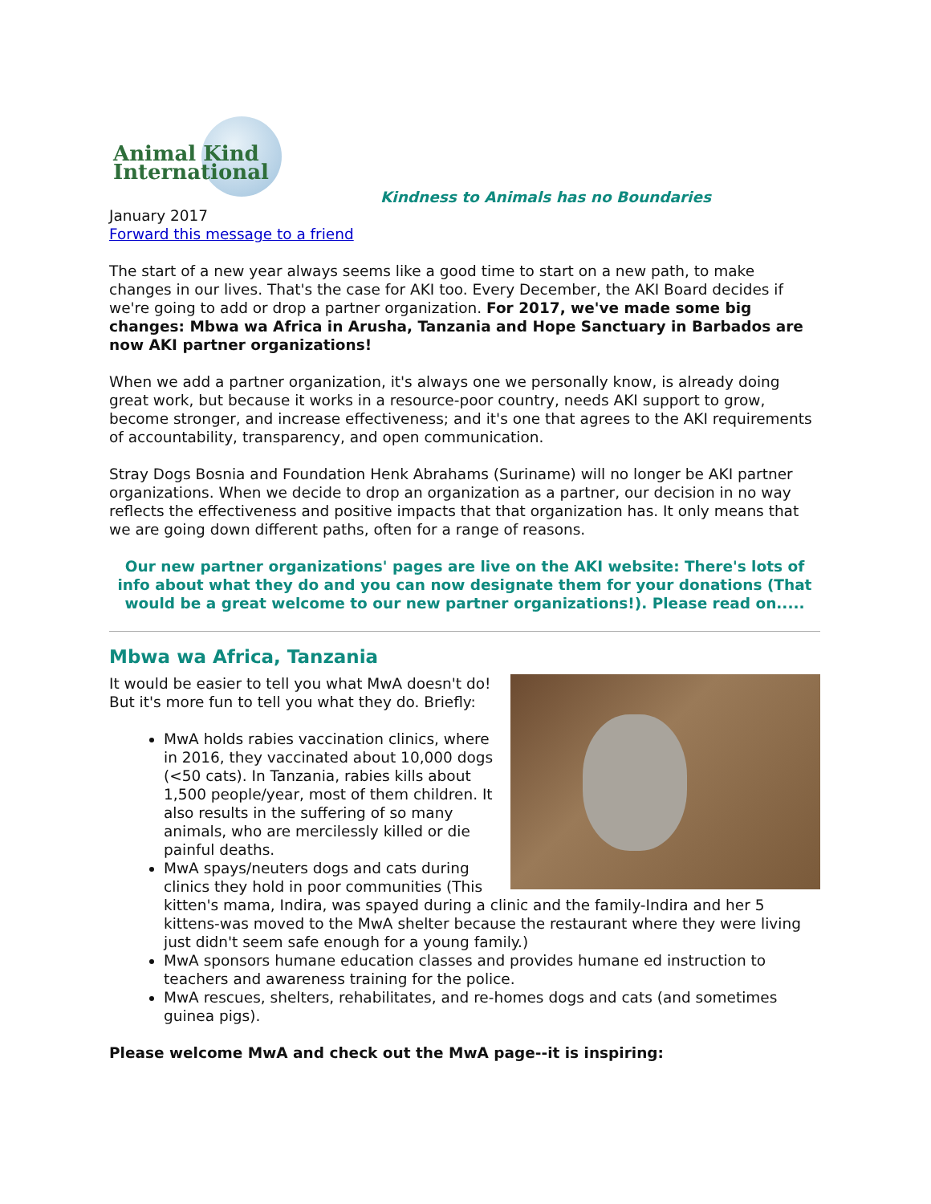Animal Kind International
Kindness to Animals has no Boundaries
January 2017
Forward this message to a friend
The start of a new year always seems like a good time to start on a new path, to make changes in our lives. That's the case for AKI too. Every December, the AKI Board decides if we're going to add or drop a partner organization. For 2017, we've made some big changes: Mbwa wa Africa in Arusha, Tanzania and Hope Sanctuary in Barbados are now AKI partner organizations!
When we add a partner organization, it's always one we personally know, is already doing great work, but because it works in a resource-poor country, needs AKI support to grow, become stronger, and increase effectiveness; and it's one that agrees to the AKI requirements of accountability, transparency, and open communication.
Stray Dogs Bosnia and Foundation Henk Abrahams (Suriname) will no longer be AKI partner organizations. When we decide to drop an organization as a partner, our decision in no way reflects the effectiveness and positive impacts that that organization has. It only means that we are going down different paths, often for a range of reasons.
Our new partner organizations' pages are live on the AKI website: There's lots of info about what they do and you can now designate them for your donations (That would be a great welcome to our new partner organizations!). Please read on.....
Mbwa wa Africa, Tanzania
It would be easier to tell you what MwA doesn't do! But it's more fun to tell you what they do. Briefly:
MwA holds rabies vaccination clinics, where in 2016, they vaccinated about 10,000 dogs (<50 cats). In Tanzania, rabies kills about 1,500 people/year, most of them children. It also results in the suffering of so many animals, who are mercilessly killed or die painful deaths.
MwA spays/neuters dogs and cats during clinics they hold in poor communities (This kitten's mama, Indira, was spayed during a clinic and the family-Indira and her 5 kittens-was moved to the MwA shelter because the restaurant where they were living just didn't seem safe enough for a young family.)
MwA sponsors humane education classes and provides humane ed instruction to teachers and awareness training for the police.
MwA rescues, shelters, rehabilitates, and re-homes dogs and cats (and sometimes guinea pigs).
Please welcome MwA and check out the MwA page--it is inspiring: